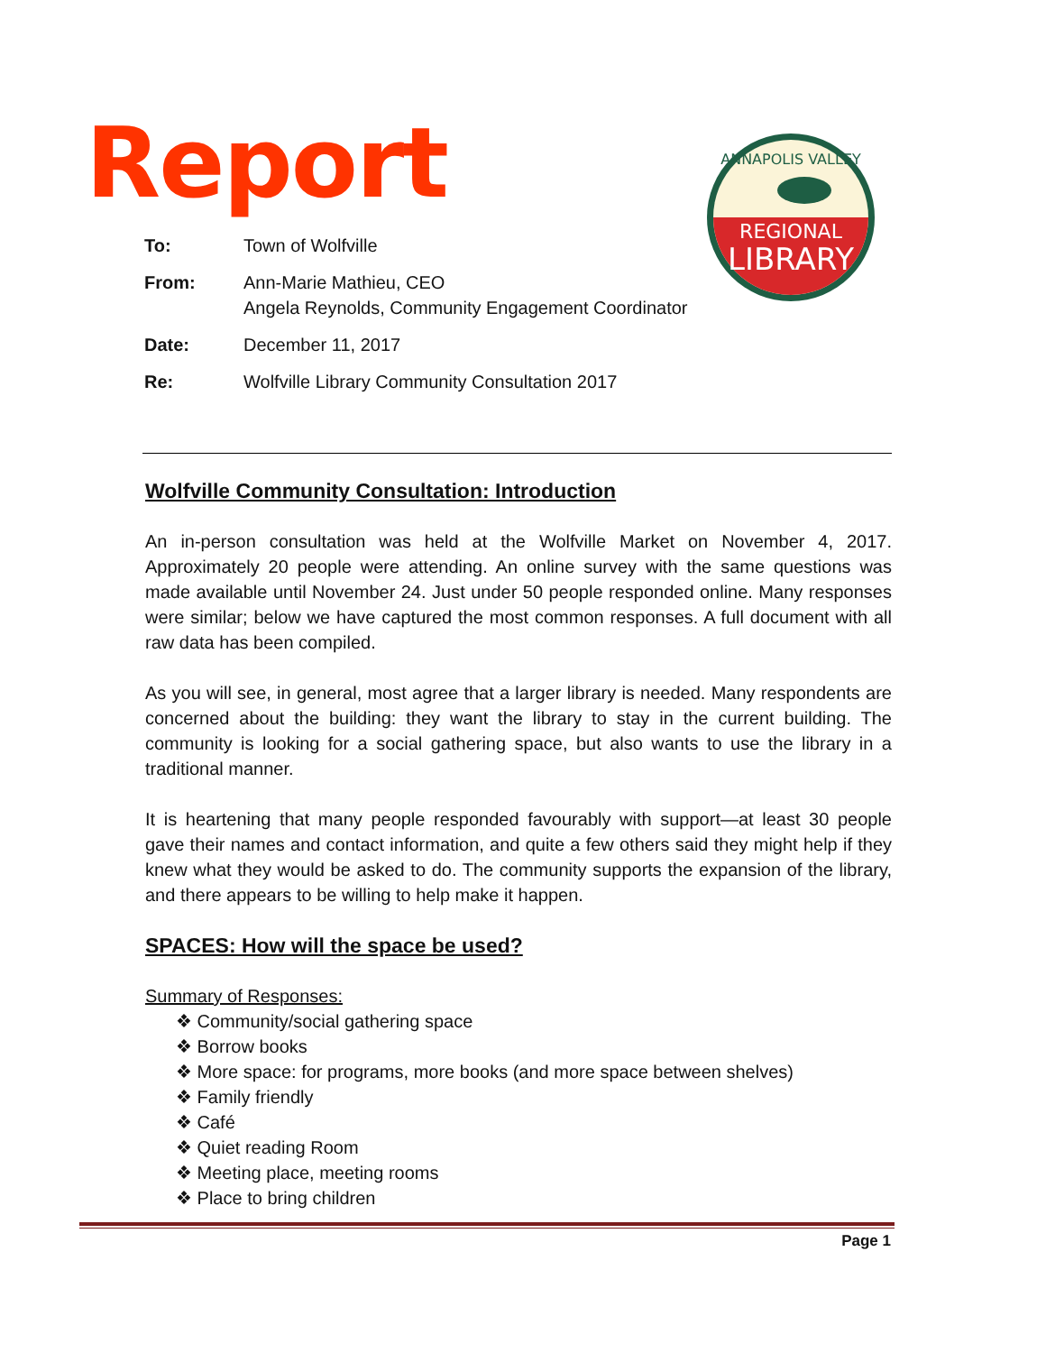Report
REGIONAL
LIBRARY
ANNAPOLIS VALLEY
| To: | Town of Wolfville |
| From: | Ann-Marie Mathieu, CEO Angela Reynolds, Community Engagement Coordinator |
| Date: | December 11, 2017 |
| Re: | Wolfville Library Community Consultation 2017 |
Wolfville Community Consultation: Introduction
An in-person consultation was held at the Wolfville Market on November 4, 2017. Approximately 20 people were attending. An online survey with the same questions was made available until November 24. Just under 50 people responded online. Many responses were similar; below we have captured the most common responses. A full document with all raw data has been compiled.
As you will see, in general, most agree that a larger library is needed. Many respondents are concerned about the building: they want the library to stay in the current building. The community is looking for a social gathering space, but also wants to use the library in a traditional manner.
It is heartening that many people responded favourably with support—at least 30 people gave their names and contact information, and quite a few others said they might help if they knew what they would be asked to do. The community supports the expansion of the library, and there appears to be willing to help make it happen.
SPACES: How will the space be used?
Summary of Responses:
❖ Community/social gathering space
❖ Borrow books
❖ More space: for programs, more books (and more space between shelves)
❖ Family friendly
❖ Café
❖ Quiet reading Room
❖ Meeting place, meeting rooms
❖ Place to bring children
Page 1